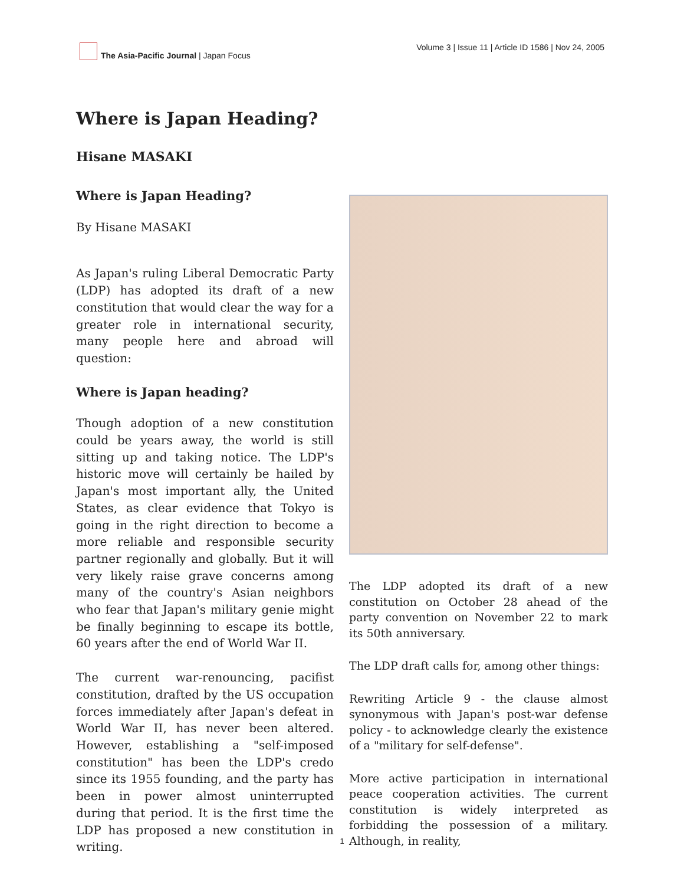The Asia-Pacific Journal | Japan Focus
Volume 3 | Issue 11 | Article ID 1586 | Nov 24, 2005
Where is Japan Heading?
Hisane MASAKI
Where is Japan Heading?
By Hisane MASAKI
As Japan's ruling Liberal Democratic Party (LDP) has adopted its draft of a new constitution that would clear the way for a greater role in international security, many people here and abroad will question:
Where is Japan heading?
Though adoption of a new constitution could be years away, the world is still sitting up and taking notice. The LDP's historic move will certainly be hailed by Japan's most important ally, the United States, as clear evidence that Tokyo is going in the right direction to become a more reliable and responsible security partner regionally and globally. But it will very likely raise grave concerns among many of the country's Asian neighbors who fear that Japan's military genie might be finally beginning to escape its bottle, 60 years after the end of World War II.
The current war-renouncing, pacifist constitution, drafted by the US occupation forces immediately after Japan's defeat in World War II, has never been altered. However, establishing a "self-imposed constitution" has been the LDP's credo since its 1955 founding, and the party has been in power almost uninterrupted during that period. It is the first time the LDP has proposed a new constitution in writing.
The LDP adopted its draft of a new constitution on October 28 ahead of the party convention on November 22 to mark its 50th anniversary.
The LDP draft calls for, among other things:
Rewriting Article 9 - the clause almost synonymous with Japan's post-war defense policy - to acknowledge clearly the existence of a "military for self-defense".
More active participation in international peace cooperation activities. The current constitution is widely interpreted as forbidding the possession of a military. Although, in reality,
1